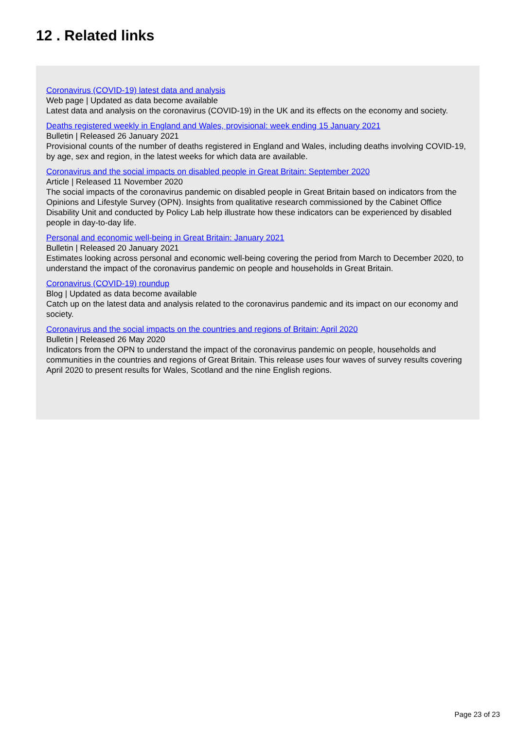12 . Related links
Coronavirus (COVID-19) latest data and analysis
Web page | Updated as data become available
Latest data and analysis on the coronavirus (COVID-19) in the UK and its effects on the economy and society.
Deaths registered weekly in England and Wales, provisional: week ending 15 January 2021
Bulletin | Released 26 January 2021
Provisional counts of the number of deaths registered in England and Wales, including deaths involving COVID-19, by age, sex and region, in the latest weeks for which data are available.
Coronavirus and the social impacts on disabled people in Great Britain: September 2020
Article | Released 11 November 2020
The social impacts of the coronavirus pandemic on disabled people in Great Britain based on indicators from the Opinions and Lifestyle Survey (OPN). Insights from qualitative research commissioned by the Cabinet Office Disability Unit and conducted by Policy Lab help illustrate how these indicators can be experienced by disabled people in day-to-day life.
Personal and economic well-being in Great Britain: January 2021
Bulletin | Released 20 January 2021
Estimates looking across personal and economic well-being covering the period from March to December 2020, to understand the impact of the coronavirus pandemic on people and households in Great Britain.
Coronavirus (COVID-19) roundup
Blog | Updated as data become available
Catch up on the latest data and analysis related to the coronavirus pandemic and its impact on our economy and society.
Coronavirus and the social impacts on the countries and regions of Britain: April 2020
Bulletin | Released 26 May 2020
Indicators from the OPN to understand the impact of the coronavirus pandemic on people, households and communities in the countries and regions of Great Britain. This release uses four waves of survey results covering April 2020 to present results for Wales, Scotland and the nine English regions.
Page 23 of 23